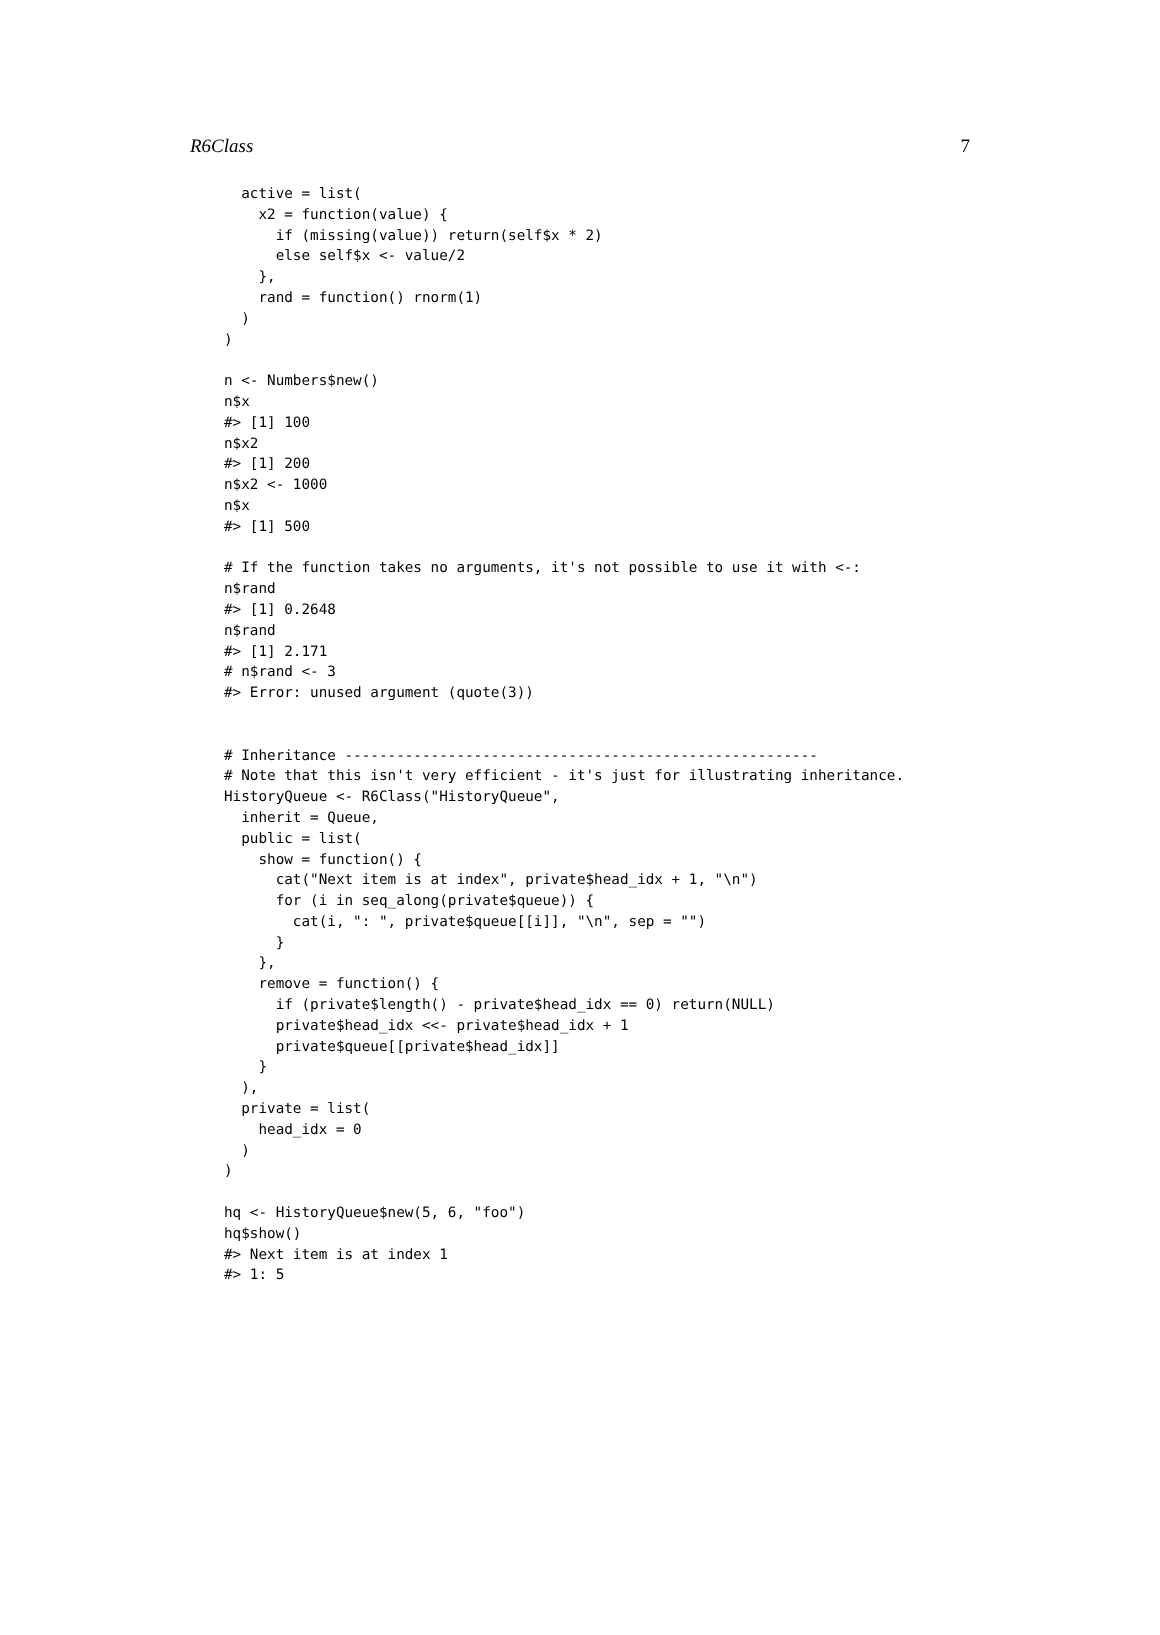R6Class 7
  active = list(
    x2 = function(value) {
      if (missing(value)) return(self$x * 2)
      else self$x <- value/2
    },
    rand = function() rnorm(1)
  )
)

n <- Numbers$new()
n$x
#> [1] 100
n$x2
#> [1] 200
n$x2 <- 1000
n$x
#> [1] 500

# If the function takes no arguments, it's not possible to use it with <-:
n$rand
#> [1] 0.2648
n$rand
#> [1] 2.171
# n$rand <- 3
#> Error: unused argument (quote(3))


# Inheritance -------------------------------------------------------
# Note that this isn't very efficient - it's just for illustrating inheritance.
HistoryQueue <- R6Class("HistoryQueue",
  inherit = Queue,
  public = list(
    show = function() {
      cat("Next item is at index", private$head_idx + 1, "\n")
      for (i in seq_along(private$queue)) {
        cat(i, ": ", private$queue[[i]], "\n", sep = "")
      }
    },
    remove = function() {
      if (private$length() - private$head_idx == 0) return(NULL)
      private$head_idx <<- private$head_idx + 1
      private$queue[[private$head_idx]]
    }
  ),
  private = list(
    head_idx = 0
  )
)

hq <- HistoryQueue$new(5, 6, "foo")
hq$show()
#> Next item is at index 1
#> 1: 5